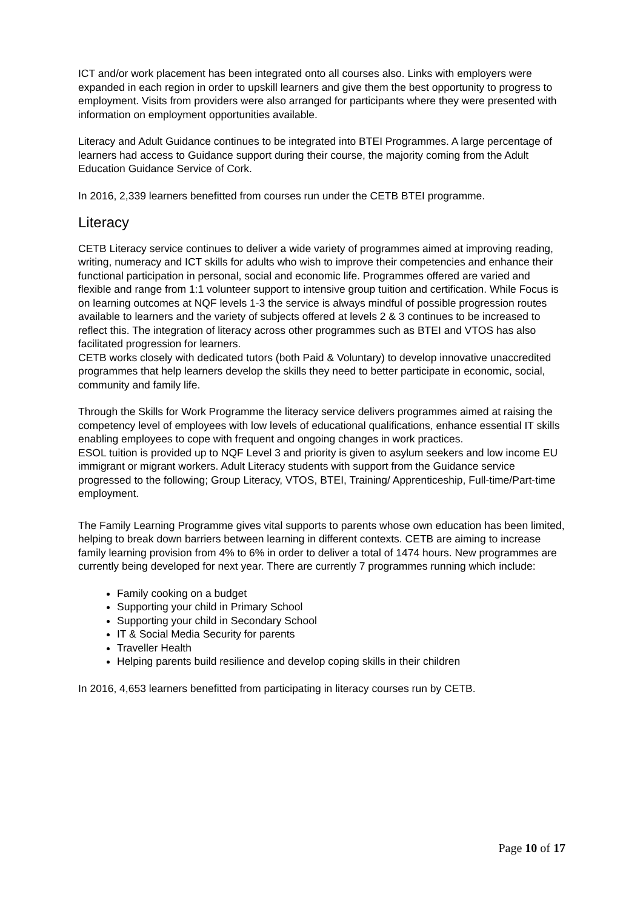ICT and/or work placement has been integrated onto all courses also. Links with employers were expanded in each region in order to upskill learners and give them the best opportunity to progress to employment. Visits from providers were also arranged for participants where they were presented with information on employment opportunities available.
Literacy and Adult Guidance continues to be integrated into BTEI Programmes. A large percentage of learners had access to Guidance support during their course, the majority coming from the Adult Education Guidance Service of Cork.
In 2016, 2,339 learners benefitted from courses run under the CETB BTEI programme.
Literacy
CETB Literacy service continues to deliver a wide variety of programmes aimed at improving reading, writing, numeracy and ICT skills for adults who wish to improve their competencies and enhance their functional participation in personal, social and economic life. Programmes offered are varied and flexible and range from 1:1 volunteer support to intensive group tuition and certification. While Focus is on learning outcomes at NQF levels 1-3 the service is always mindful of possible progression routes available to learners and the variety of subjects offered at levels 2 & 3 continues to be increased to reflect this. The integration of literacy across other programmes such as BTEI and VTOS has also facilitated progression for learners.
CETB works closely with dedicated tutors (both Paid & Voluntary) to develop innovative unaccredited programmes that help learners develop the skills they need to better participate in economic, social, community and family life.
Through the Skills for Work Programme the literacy service delivers programmes aimed at raising the competency level of employees with low levels of educational qualifications, enhance essential IT skills enabling employees to cope with frequent and ongoing changes in work practices.
ESOL tuition is provided up to NQF Level 3 and priority is given to asylum seekers and low income EU immigrant or migrant workers. Adult Literacy students with support from the Guidance service progressed to the following; Group Literacy, VTOS, BTEI, Training/ Apprenticeship, Full-time/Part-time employment.
The Family Learning Programme gives vital supports to parents whose own education has been limited, helping to break down barriers between learning in different contexts. CETB are aiming to increase family learning provision from 4% to 6% in order to deliver a total of 1474 hours. New programmes are currently being developed for next year. There are currently 7 programmes running which include:
Family cooking on a budget
Supporting your child in Primary School
Supporting your child in Secondary School
IT & Social Media Security for parents
Traveller Health
Helping parents build resilience and develop coping skills in their children
In 2016, 4,653 learners benefitted from participating in literacy courses run by CETB.
Page 10 of 17